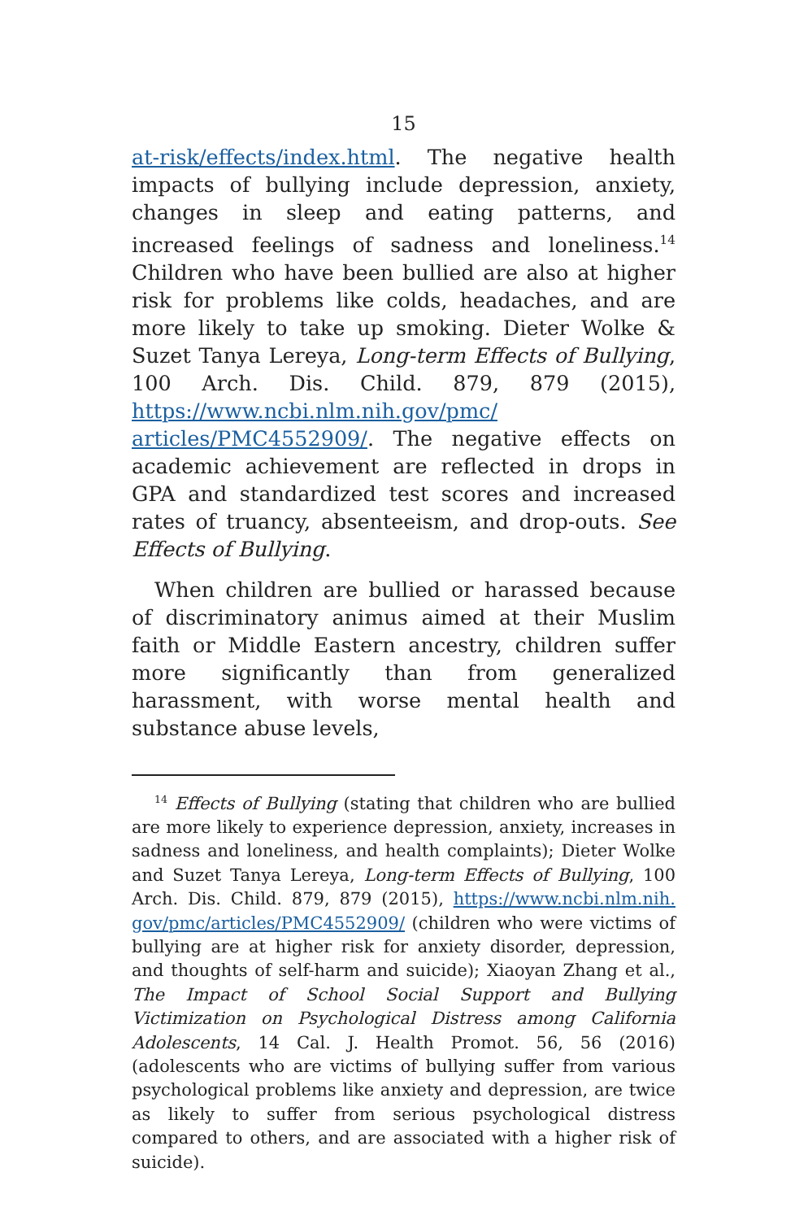15
at-risk/effects/index.html. The negative health impacts of bullying include depression, anxiety, changes in sleep and eating patterns, and increased feelings of sadness and loneliness.<sup>14</sup> Children who have been bullied are also at higher risk for problems like colds, headaches, and are more likely to take up smoking. Dieter Wolke & Suzet Tanya Lereya, Long-term Effects of Bullying, 100 Arch. Dis. Child. 879, 879 (2015), https://www.ncbi.nlm.nih.gov/pmc/ articles/PMC4552909/. The negative effects on academic achievement are reflected in drops in GPA and standardized test scores and increased rates of truancy, absenteeism, and drop-outs. See Effects of Bullying.
When children are bullied or harassed because of discriminatory animus aimed at their Muslim faith or Middle Eastern ancestry, children suffer more significantly than from generalized harassment, with worse mental health and substance abuse levels,
<sup>14</sup> Effects of Bullying (stating that children who are bullied are more likely to experience depression, anxiety, increases in sadness and loneliness, and health complaints); Dieter Wolke and Suzet Tanya Lereya, Long-term Effects of Bullying, 100 Arch. Dis. Child. 879, 879 (2015), https://www.ncbi.nlm.nih. gov/pmc/articles/PMC4552909/ (children who were victims of bullying are at higher risk for anxiety disorder, depression, and thoughts of self-harm and suicide); Xiaoyan Zhang et al., The Impact of School Social Support and Bullying Victimization on Psychological Distress among California Adolescents, 14 Cal. J. Health Promot. 56, 56 (2016) (adolescents who are victims of bullying suffer from various psychological problems like anxiety and depression, are twice as likely to suffer from serious psychological distress compared to others, and are associated with a higher risk of suicide).